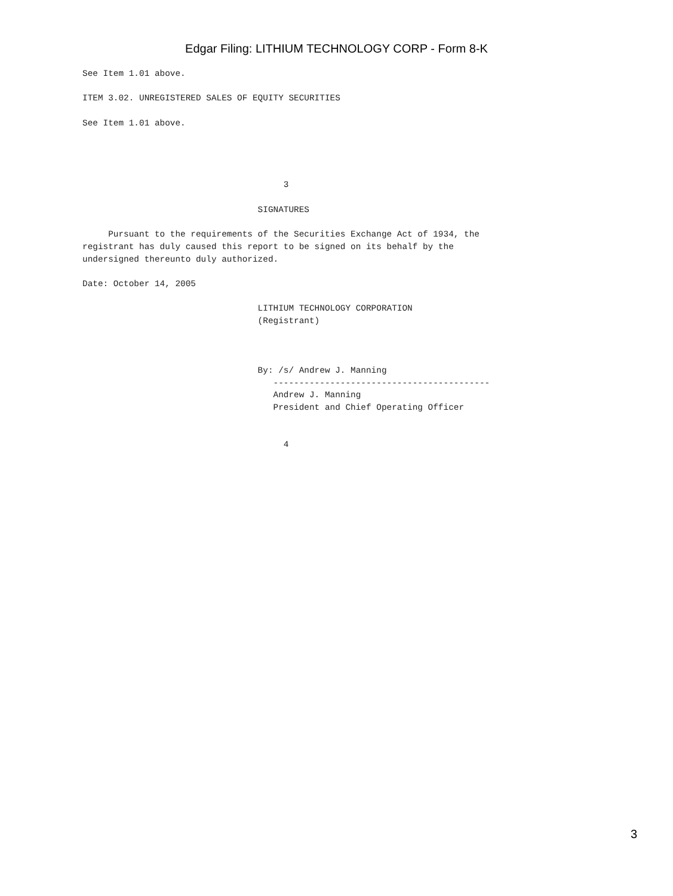Edgar Filing: LITHIUM TECHNOLOGY CORP - Form 8-K
See Item 1.01 above.

ITEM 3.02. UNREGISTERED SALES OF EQUITY SECURITIES

See Item 1.01 above.




                                       3

                                  SIGNATURES

     Pursuant to the requirements of the Securities Exchange Act of 1934, the
registrant has duly caused this report to be signed on its behalf by the
undersigned thereunto duly authorized.

Date: October 14, 2005

                                  LITHIUM TECHNOLOGY CORPORATION
                                  (Registrant)



                                  By: /s/ Andrew J. Manning
                                     ------------------------------------------
                                     Andrew J. Manning
                                     President and Chief Operating Officer


                                       4
3